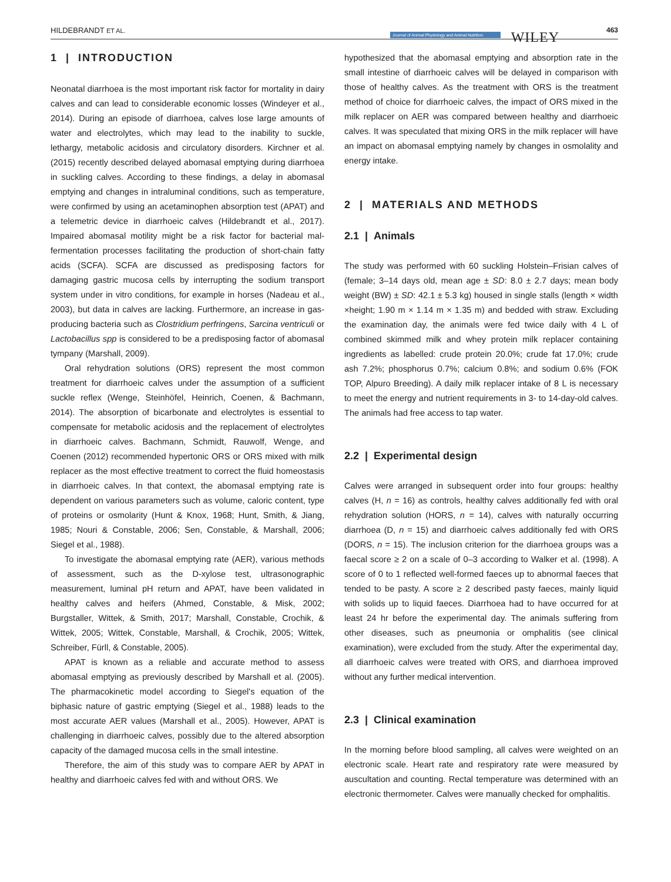HILDEBRANDT ET AL. Journal of Animal Physiology and Animal Nutrition WILEY 463
1 | INTRODUCTION
Neonatal diarrhoea is the most important risk factor for mortality in dairy calves and can lead to considerable economic losses (Windeyer et al., 2014). During an episode of diarrhoea, calves lose large amounts of water and electrolytes, which may lead to the inability to suckle, lethargy, metabolic acidosis and circulatory disorders. Kirchner et al. (2015) recently described delayed abomasal emptying during diarrhoea in suckling calves. According to these findings, a delay in abomasal emptying and changes in intraluminal conditions, such as temperature, were confirmed by using an acetaminophen absorption test (APAT) and a telemetric device in diarrhoeic calves (Hildebrandt et al., 2017). Impaired abomasal motility might be a risk factor for bacterial mal-fermentation processes facilitating the production of short-chain fatty acids (SCFA). SCFA are discussed as predisposing factors for damaging gastric mucosa cells by interrupting the sodium transport system under in vitro conditions, for example in horses (Nadeau et al., 2003), but data in calves are lacking. Furthermore, an increase in gas-producing bacteria such as Clostridium perfringens, Sarcina ventriculi or Lactobacillus spp is considered to be a predisposing factor of abomasal tympany (Marshall, 2009).
Oral rehydration solutions (ORS) represent the most common treatment for diarrhoeic calves under the assumption of a sufficient suckle reflex (Wenge, Steinhöfel, Heinrich, Coenen, & Bachmann, 2014). The absorption of bicarbonate and electrolytes is essential to compensate for metabolic acidosis and the replacement of electrolytes in diarrhoeic calves. Bachmann, Schmidt, Rauwolf, Wenge, and Coenen (2012) recommended hypertonic ORS or ORS mixed with milk replacer as the most effective treatment to correct the fluid homeostasis in diarrhoeic calves. In that context, the abomasal emptying rate is dependent on various parameters such as volume, caloric content, type of proteins or osmolarity (Hunt & Knox, 1968; Hunt, Smith, & Jiang, 1985; Nouri & Constable, 2006; Sen, Constable, & Marshall, 2006; Siegel et al., 1988).
To investigate the abomasal emptying rate (AER), various methods of assessment, such as the D-xylose test, ultrasonographic measurement, luminal pH return and APAT, have been validated in healthy calves and heifers (Ahmed, Constable, & Misk, 2002; Burgstaller, Wittek, & Smith, 2017; Marshall, Constable, Crochik, & Wittek, 2005; Wittek, Constable, Marshall, & Crochik, 2005; Wittek, Schreiber, Fürll, & Constable, 2005).
APAT is known as a reliable and accurate method to assess abomasal emptying as previously described by Marshall et al. (2005). The pharmacokinetic model according to Siegel's equation of the biphasic nature of gastric emptying (Siegel et al., 1988) leads to the most accurate AER values (Marshall et al., 2005). However, APAT is challenging in diarrhoeic calves, possibly due to the altered absorption capacity of the damaged mucosa cells in the small intestine.
Therefore, the aim of this study was to compare AER by APAT in healthy and diarrhoeic calves fed with and without ORS. We
hypothesized that the abomasal emptying and absorption rate in the small intestine of diarrhoeic calves will be delayed in comparison with those of healthy calves. As the treatment with ORS is the treatment method of choice for diarrhoeic calves, the impact of ORS mixed in the milk replacer on AER was compared between healthy and diarrhoeic calves. It was speculated that mixing ORS in the milk replacer will have an impact on abomasal emptying namely by changes in osmolality and energy intake.
2 | MATERIALS AND METHODS
2.1 | Animals
The study was performed with 60 suckling Holstein–Frisian calves of (female; 3–14 days old, mean age ± SD: 8.0 ± 2.7 days; mean body weight (BW) ± SD: 42.1 ± 5.3 kg) housed in single stalls (length × width ×height; 1.90 m × 1.14 m × 1.35 m) and bedded with straw. Excluding the examination day, the animals were fed twice daily with 4 L of combined skimmed milk and whey protein milk replacer containing ingredients as labelled: crude protein 20.0%; crude fat 17.0%; crude ash 7.2%; phosphorus 0.7%; calcium 0.8%; and sodium 0.6% (FOK TOP, Alpuro Breeding). A daily milk replacer intake of 8 L is necessary to meet the energy and nutrient requirements in 3- to 14-day-old calves. The animals had free access to tap water.
2.2 | Experimental design
Calves were arranged in subsequent order into four groups: healthy calves (H, n = 16) as controls, healthy calves additionally fed with oral rehydration solution (HORS, n = 14), calves with naturally occurring diarrhoea (D, n = 15) and diarrhoeic calves additionally fed with ORS (DORS, n = 15). The inclusion criterion for the diarrhoea groups was a faecal score ≥ 2 on a scale of 0–3 according to Walker et al. (1998). A score of 0 to 1 reflected well-formed faeces up to abnormal faeces that tended to be pasty. A score ≥ 2 described pasty faeces, mainly liquid with solids up to liquid faeces. Diarrhoea had to have occurred for at least 24 hr before the experimental day. The animals suffering from other diseases, such as pneumonia or omphalitis (see clinical examination), were excluded from the study. After the experimental day, all diarrhoeic calves were treated with ORS, and diarrhoea improved without any further medical intervention.
2.3 | Clinical examination
In the morning before blood sampling, all calves were weighted on an electronic scale. Heart rate and respiratory rate were measured by auscultation and counting. Rectal temperature was determined with an electronic thermometer. Calves were manually checked for omphalitis.